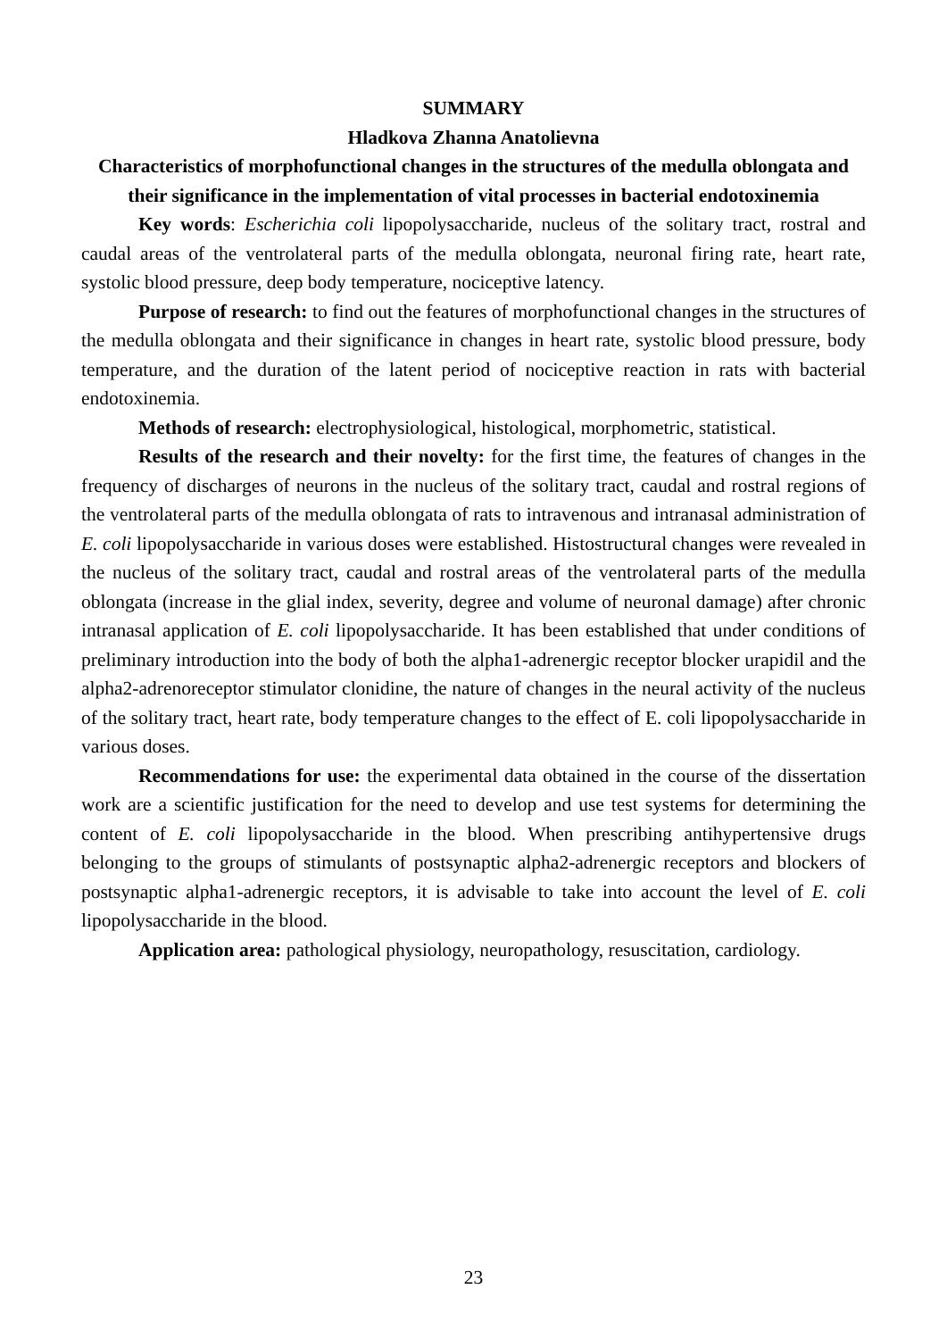SUMMARY
Hladkova Zhanna Anatolievna
Characteristics of morphofunctional changes in the structures of the medulla oblongata and their significance in the implementation of vital processes in bacterial endotoxinemia
Key words: Escherichia coli lipopolysaccharide, nucleus of the solitary tract, rostral and caudal areas of the ventrolateral parts of the medulla oblongata, neuronal firing rate, heart rate, systolic blood pressure, deep body temperature, nociceptive latency.
Purpose of research: to find out the features of morphofunctional changes in the structures of the medulla oblongata and their significance in changes in heart rate, systolic blood pressure, body temperature, and the duration of the latent period of nociceptive reaction in rats with bacterial endotoxinemia.
Methods of research: electrophysiological, histological, morphometric, statistical.
Results of the research and their novelty: for the first time, the features of changes in the frequency of discharges of neurons in the nucleus of the solitary tract, caudal and rostral regions of the ventrolateral parts of the medulla oblongata of rats to intravenous and intranasal administration of E. coli lipopolysaccharide in various doses were established. Histostructural changes were revealed in the nucleus of the solitary tract, caudal and rostral areas of the ventrolateral parts of the medulla oblongata (increase in the glial index, severity, degree and volume of neuronal damage) after chronic intranasal application of E. coli lipopolysaccharide. It has been established that under conditions of preliminary introduction into the body of both the alpha1-adrenergic receptor blocker urapidil and the alpha2-adrenoreceptor stimulator clonidine, the nature of changes in the neural activity of the nucleus of the solitary tract, heart rate, body temperature changes to the effect of E. coli lipopolysaccharide in various doses.
Recommendations for use: the experimental data obtained in the course of the dissertation work are a scientific justification for the need to develop and use test systems for determining the content of E. coli lipopolysaccharide in the blood. When prescribing antihypertensive drugs belonging to the groups of stimulants of postsynaptic alpha2-adrenergic receptors and blockers of postsynaptic alpha1-adrenergic receptors, it is advisable to take into account the level of E. coli lipopolysaccharide in the blood.
Application area: pathological physiology, neuropathology, resuscitation, cardiology.
23